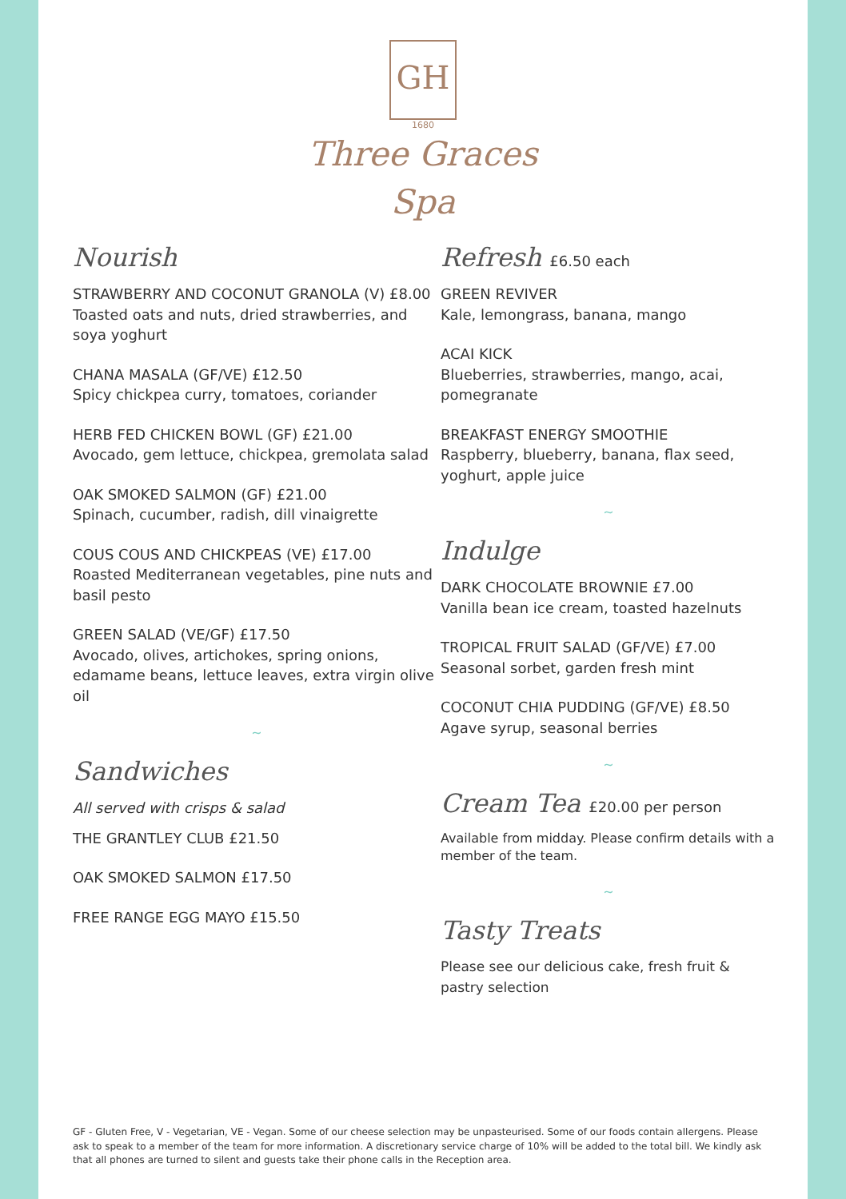GH
1680
Three Graces
Spa
Nourish
STRAWBERRY AND COCONUT GRANOLA (V) £8.00
Toasted oats and nuts, dried strawberries, and soya yoghurt
CHANA MASALA (GF/VE) £12.50
Spicy chickpea curry, tomatoes, coriander
HERB FED CHICKEN BOWL (GF) £21.00
Avocado, gem lettuce, chickpea, gremolata salad
OAK SMOKED SALMON (GF) £21.00
Spinach, cucumber, radish, dill vinaigrette
COUS COUS AND CHICKPEAS (VE) £17.00
Roasted Mediterranean vegetables, pine nuts and basil pesto
GREEN SALAD (VE/GF) £17.50
Avocado, olives, artichokes, spring onions, edamame beans, lettuce leaves, extra virgin olive oil
~
Sandwiches
All served with crisps & salad
THE GRANTLEY CLUB £21.50
OAK SMOKED SALMON £17.50
FREE RANGE EGG MAYO £15.50
Refresh £6.50 each
GREEN REVIVER
Kale, lemongrass, banana, mango
ACAI KICK
Blueberries, strawberries, mango, acai, pomegranate
BREAKFAST ENERGY SMOOTHIE
Raspberry, blueberry, banana, flax seed, yoghurt, apple juice
~
Indulge
DARK CHOCOLATE BROWNIE £7.00
Vanilla bean ice cream, toasted hazelnuts
TROPICAL FRUIT SALAD (GF/VE) £7.00
Seasonal sorbet, garden fresh mint
COCONUT CHIA PUDDING (GF/VE) £8.50
Agave syrup, seasonal berries
~
Cream Tea £20.00 per person
Available from midday. Please confirm details with a member of the team.
~
Tasty Treats
Please see our delicious cake, fresh fruit & pastry selection
GF - Gluten Free, V - Vegetarian, VE - Vegan. Some of our cheese selection may be unpasteurised. Some of our foods contain allergens. Please ask to speak to a member of the team for more information. A discretionary service charge of 10% will be added to the total bill. We kindly ask that all phones are turned to silent and guests take their phone calls in the Reception area.